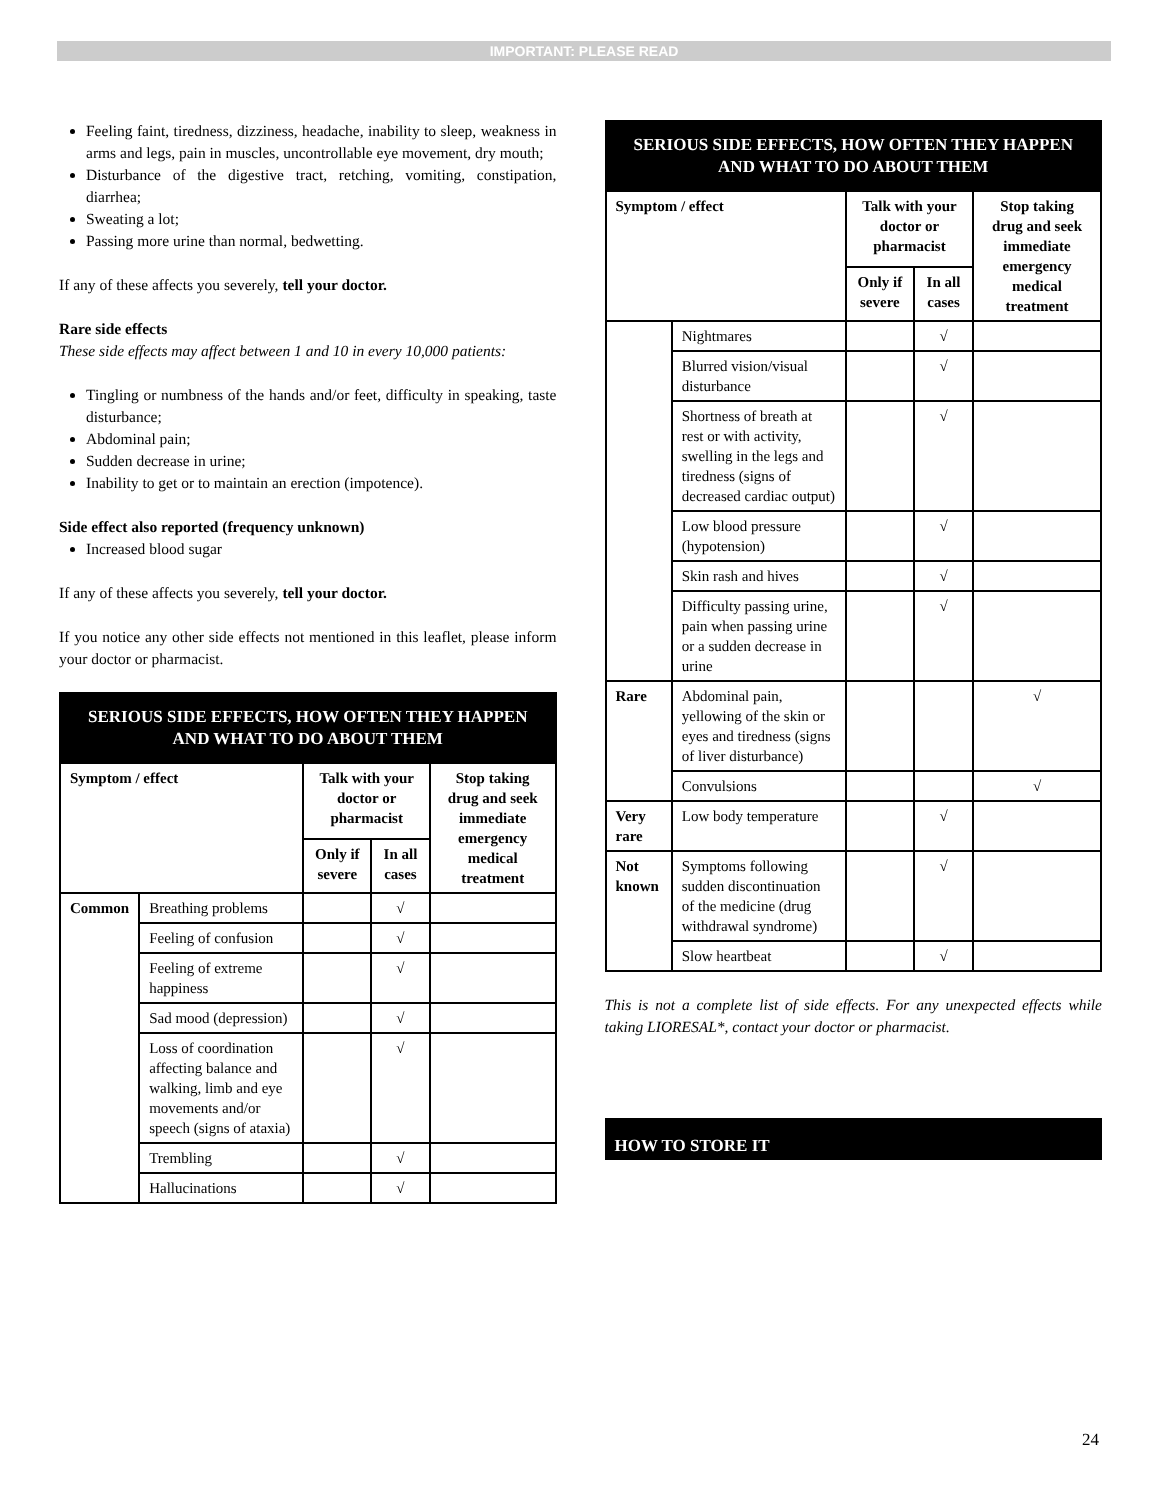IMPORTANT: PLEASE READ
Feeling faint, tiredness, dizziness, headache, inability to sleep, weakness in arms and legs, pain in muscles, uncontrollable eye movement, dry mouth;
Disturbance of the digestive tract, retching, vomiting, constipation, diarrhea;
Sweating a lot;
Passing more urine than normal, bedwetting.
If any of these affects you severely, tell your doctor.
Rare side effects
These side effects may affect between 1 and 10 in every 10,000 patients:
Tingling or numbness of the hands and/or feet, difficulty in speaking, taste disturbance;
Abdominal pain;
Sudden decrease in urine;
Inability to get or to maintain an erection (impotence).
Side effect also reported (frequency unknown)
Increased blood sugar
If any of these affects you severely, tell your doctor.
If you notice any other side effects not mentioned in this leaflet, please inform your doctor or pharmacist.
| SERIOUS SIDE EFFECTS, HOW OFTEN THEY HAPPEN AND WHAT TO DO ABOUT THEM | | | | |
| Symptom / effect | | Talk with your doctor or pharmacist | | Stop taking drug and seek immediate emergency medical treatment |
| | | Only if severe | In all cases | |
| Common | Breathing problems | | √ | |
| | Feeling of confusion | | √ | |
| | Feeling of extreme happiness | | √ | |
| | Sad mood (depression) | | √ | |
| | Loss of coordination affecting balance and walking, limb and eye movements and/or speech (signs of ataxia) | | √ | |
| | Trembling | | √ | |
| | Hallucinations | | √ | |
| SERIOUS SIDE EFFECTS, HOW OFTEN THEY HAPPEN AND WHAT TO DO ABOUT THEM | | | | |
| Symptom / effect | | Talk with your doctor or pharmacist | | Stop taking drug and seek immediate emergency medical treatment |
| | | Only if severe | In all cases | |
| | Nightmares | | √ | |
| | Blurred vision/visual disturbance | | √ | |
| | Shortness of breath at rest or with activity, swelling in the legs and tiredness (signs of decreased cardiac output) | | √ | |
| | Low blood pressure (hypotension) | | √ | |
| | Skin rash and hives | | √ | |
| | Difficulty passing urine, pain when passing urine or a sudden decrease in urine | | √ | |
| Rare | Abdominal pain, yellowing of the skin or eyes and tiredness (signs of liver disturbance) | | | √ |
| | Convulsions | | | √ |
| Very rare | Low body temperature | | √ | |
| Not known | Symptoms following sudden discontinuation of the medicine (drug withdrawal syndrome) | | √ | |
| | Slow heartbeat | | √ | |
This is not a complete list of side effects. For any unexpected effects while taking LIORESAL*, contact your doctor or pharmacist.
HOW TO STORE IT
24